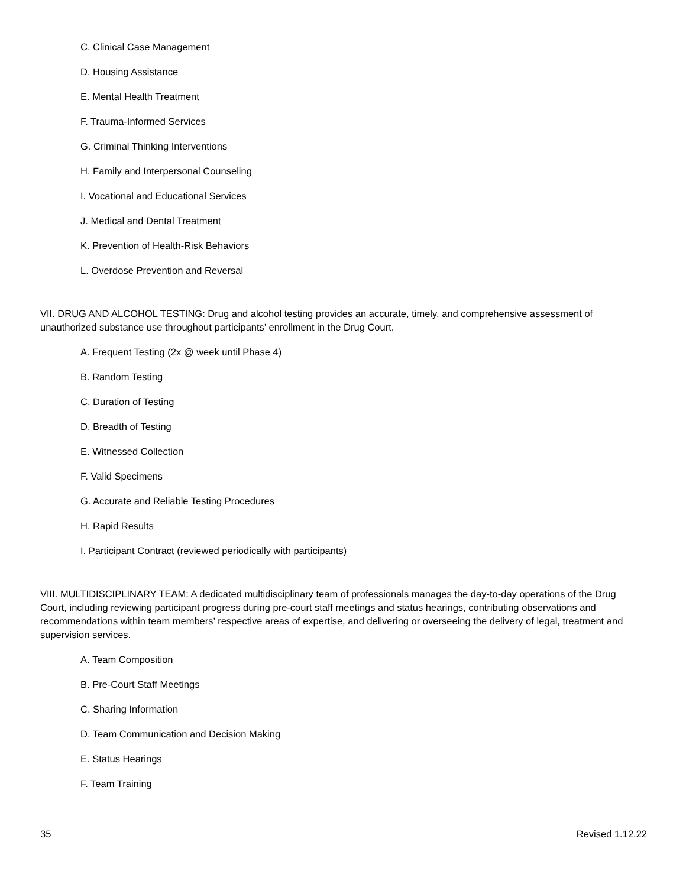C. Clinical Case Management
D. Housing Assistance
E. Mental Health Treatment
F. Trauma-Informed Services
G. Criminal Thinking Interventions
H. Family and Interpersonal Counseling
I. Vocational and Educational Services
J. Medical and Dental Treatment
K. Prevention of Health-Risk Behaviors
L. Overdose Prevention and Reversal
VII. DRUG AND ALCOHOL TESTING: Drug and alcohol testing provides an accurate, timely, and comprehensive assessment of unauthorized substance use throughout participants’ enrollment in the Drug Court.
A. Frequent Testing (2x @ week until Phase 4)
B. Random Testing
C. Duration of Testing
D. Breadth of Testing
E. Witnessed Collection
F. Valid Specimens
G. Accurate and Reliable Testing Procedures
H. Rapid Results
I. Participant Contract (reviewed periodically with participants)
VIII. MULTIDISCIPLINARY TEAM: A dedicated multidisciplinary team of professionals manages the day-to-day operations of the Drug Court, including reviewing participant progress during pre-court staff meetings and status hearings, contributing observations and recommendations within team members’ respective areas of expertise, and delivering or overseeing the delivery of legal, treatment and supervision services.
A. Team Composition
B. Pre-Court Staff Meetings
C. Sharing Information
D. Team Communication and Decision Making
E. Status Hearings
F. Team Training
35 Revised 1.12.22